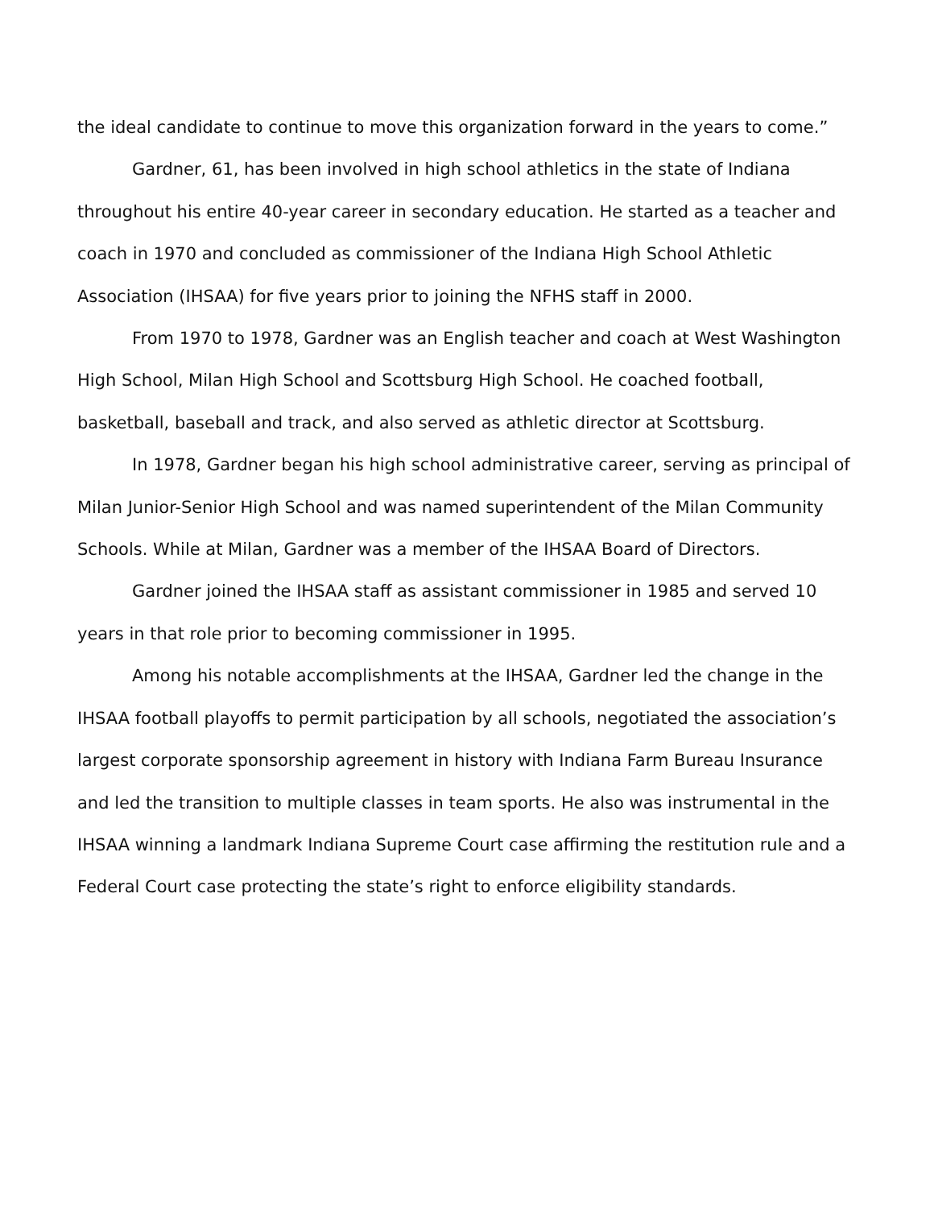the ideal candidate to continue to move this organization forward in the years to come.”
Gardner, 61, has been involved in high school athletics in the state of Indiana throughout his entire 40-year career in secondary education. He started as a teacher and coach in 1970 and concluded as commissioner of the Indiana High School Athletic Association (IHSAA) for five years prior to joining the NFHS staff in 2000.
From 1970 to 1978, Gardner was an English teacher and coach at West Washington High School, Milan High School and Scottsburg High School. He coached football, basketball, baseball and track, and also served as athletic director at Scottsburg.
In 1978, Gardner began his high school administrative career, serving as principal of Milan Junior-Senior High School and was named superintendent of the Milan Community Schools. While at Milan, Gardner was a member of the IHSAA Board of Directors.
Gardner joined the IHSAA staff as assistant commissioner in 1985 and served 10 years in that role prior to becoming commissioner in 1995.
Among his notable accomplishments at the IHSAA, Gardner led the change in the IHSAA football playoffs to permit participation by all schools, negotiated the association’s largest corporate sponsorship agreement in history with Indiana Farm Bureau Insurance and led the transition to multiple classes in team sports. He also was instrumental in the IHSAA winning a landmark Indiana Supreme Court case affirming the restitution rule and a Federal Court case protecting the state’s right to enforce eligibility standards.